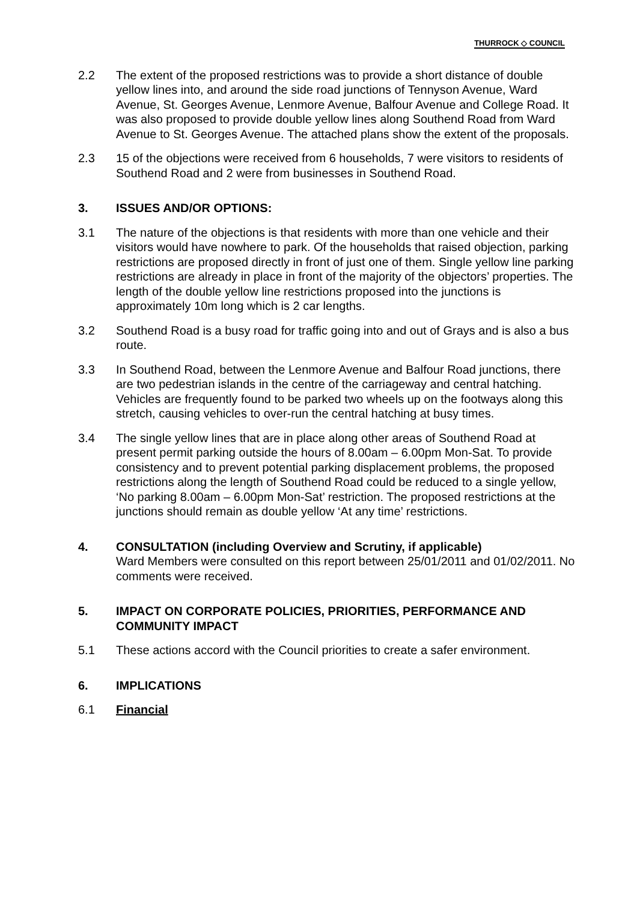THURROCK ◇ COUNCIL
2.2 The extent of the proposed restrictions was to provide a short distance of double yellow lines into, and around the side road junctions of Tennyson Avenue, Ward Avenue, St. Georges Avenue, Lenmore Avenue, Balfour Avenue and College Road. It was also proposed to provide double yellow lines along Southend Road from Ward Avenue to St. Georges Avenue. The attached plans show the extent of the proposals.
2.3 15 of the objections were received from 6 households, 7 were visitors to residents of Southend Road and 2 were from businesses in Southend Road.
3. ISSUES AND/OR OPTIONS:
3.1 The nature of the objections is that residents with more than one vehicle and their visitors would have nowhere to park. Of the households that raised objection, parking restrictions are proposed directly in front of just one of them. Single yellow line parking restrictions are already in place in front of the majority of the objectors’ properties. The length of the double yellow line restrictions proposed into the junctions is approximately 10m long which is 2 car lengths.
3.2 Southend Road is a busy road for traffic going into and out of Grays and is also a bus route.
3.3 In Southend Road, between the Lenmore Avenue and Balfour Road junctions, there are two pedestrian islands in the centre of the carriageway and central hatching. Vehicles are frequently found to be parked two wheels up on the footways along this stretch, causing vehicles to over-run the central hatching at busy times.
3.4 The single yellow lines that are in place along other areas of Southend Road at present permit parking outside the hours of 8.00am – 6.00pm Mon-Sat. To provide consistency and to prevent potential parking displacement problems, the proposed restrictions along the length of Southend Road could be reduced to a single yellow, ‘No parking 8.00am – 6.00pm Mon-Sat’ restriction. The proposed restrictions at the junctions should remain as double yellow ‘At any time’ restrictions.
4. CONSULTATION (including Overview and Scrutiny, if applicable)
Ward Members were consulted on this report between 25/01/2011 and 01/02/2011. No comments were received.
5. IMPACT ON CORPORATE POLICIES, PRIORITIES, PERFORMANCE AND COMMUNITY IMPACT
5.1 These actions accord with the Council priorities to create a safer environment.
6. IMPLICATIONS
6.1 Financial